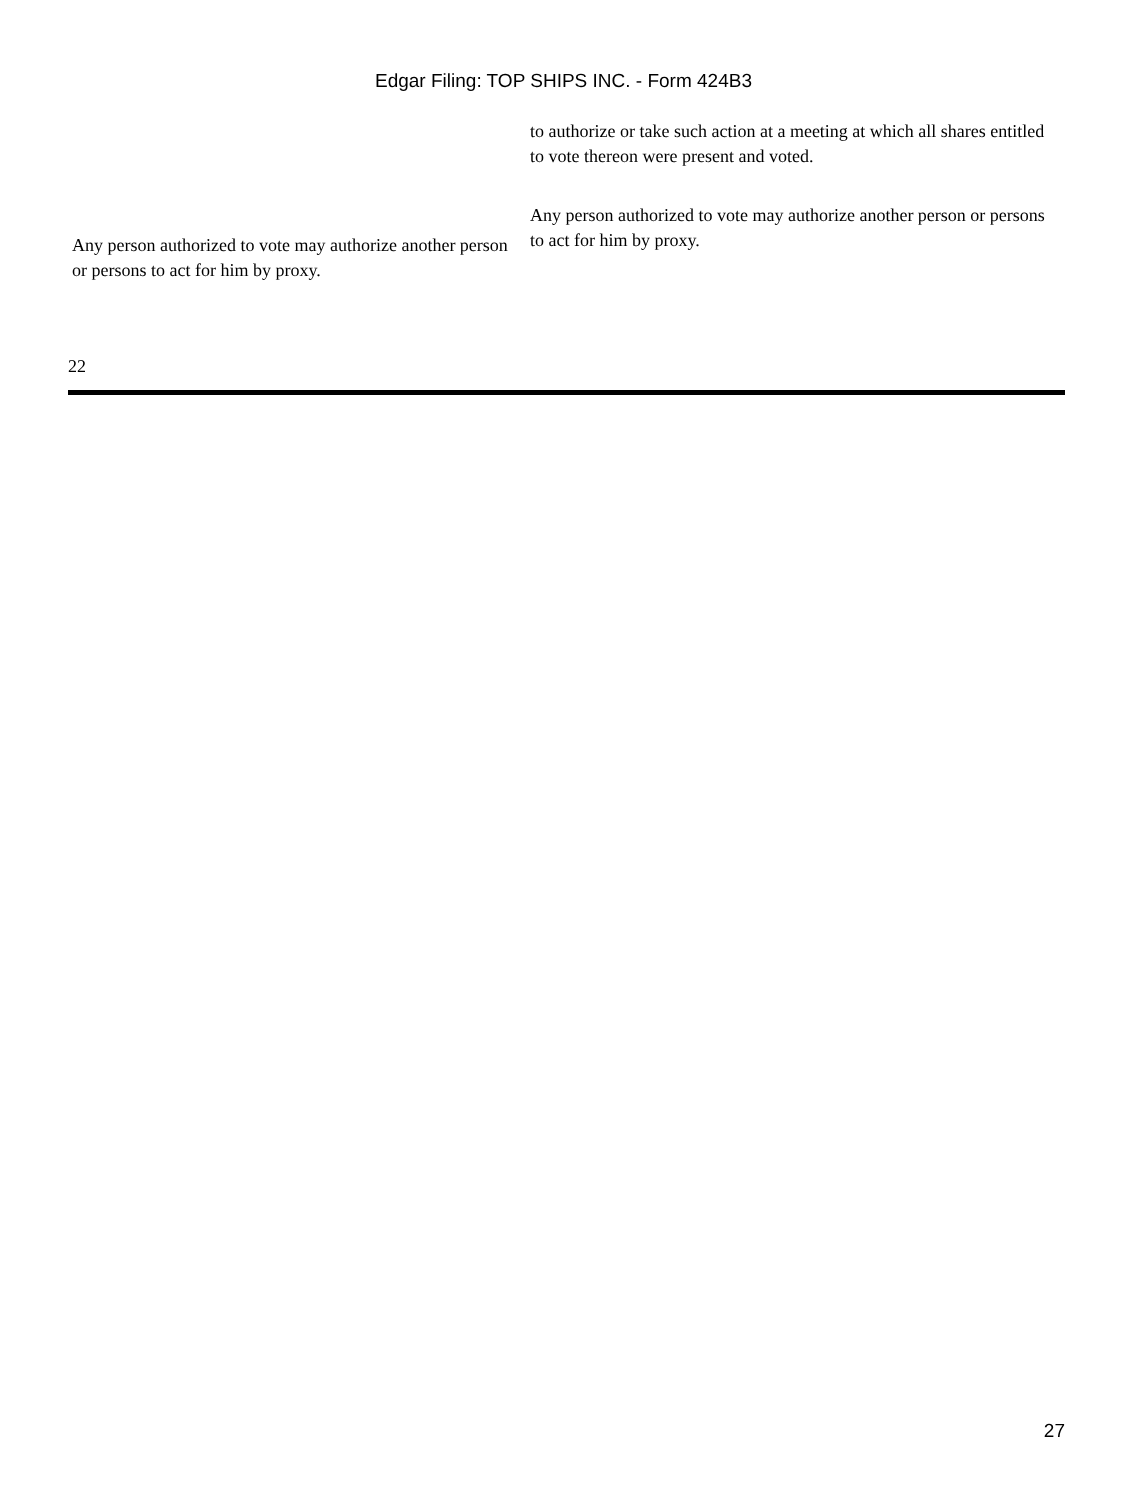Edgar Filing: TOP SHIPS INC. - Form 424B3
| | to authorize or take such action at a meeting at which all shares entitled to vote thereon were present and voted. |
| Any person authorized to vote may authorize another person or persons to act for him by proxy. | Any person authorized to vote may authorize another person or persons to act for him by proxy. |
22
27